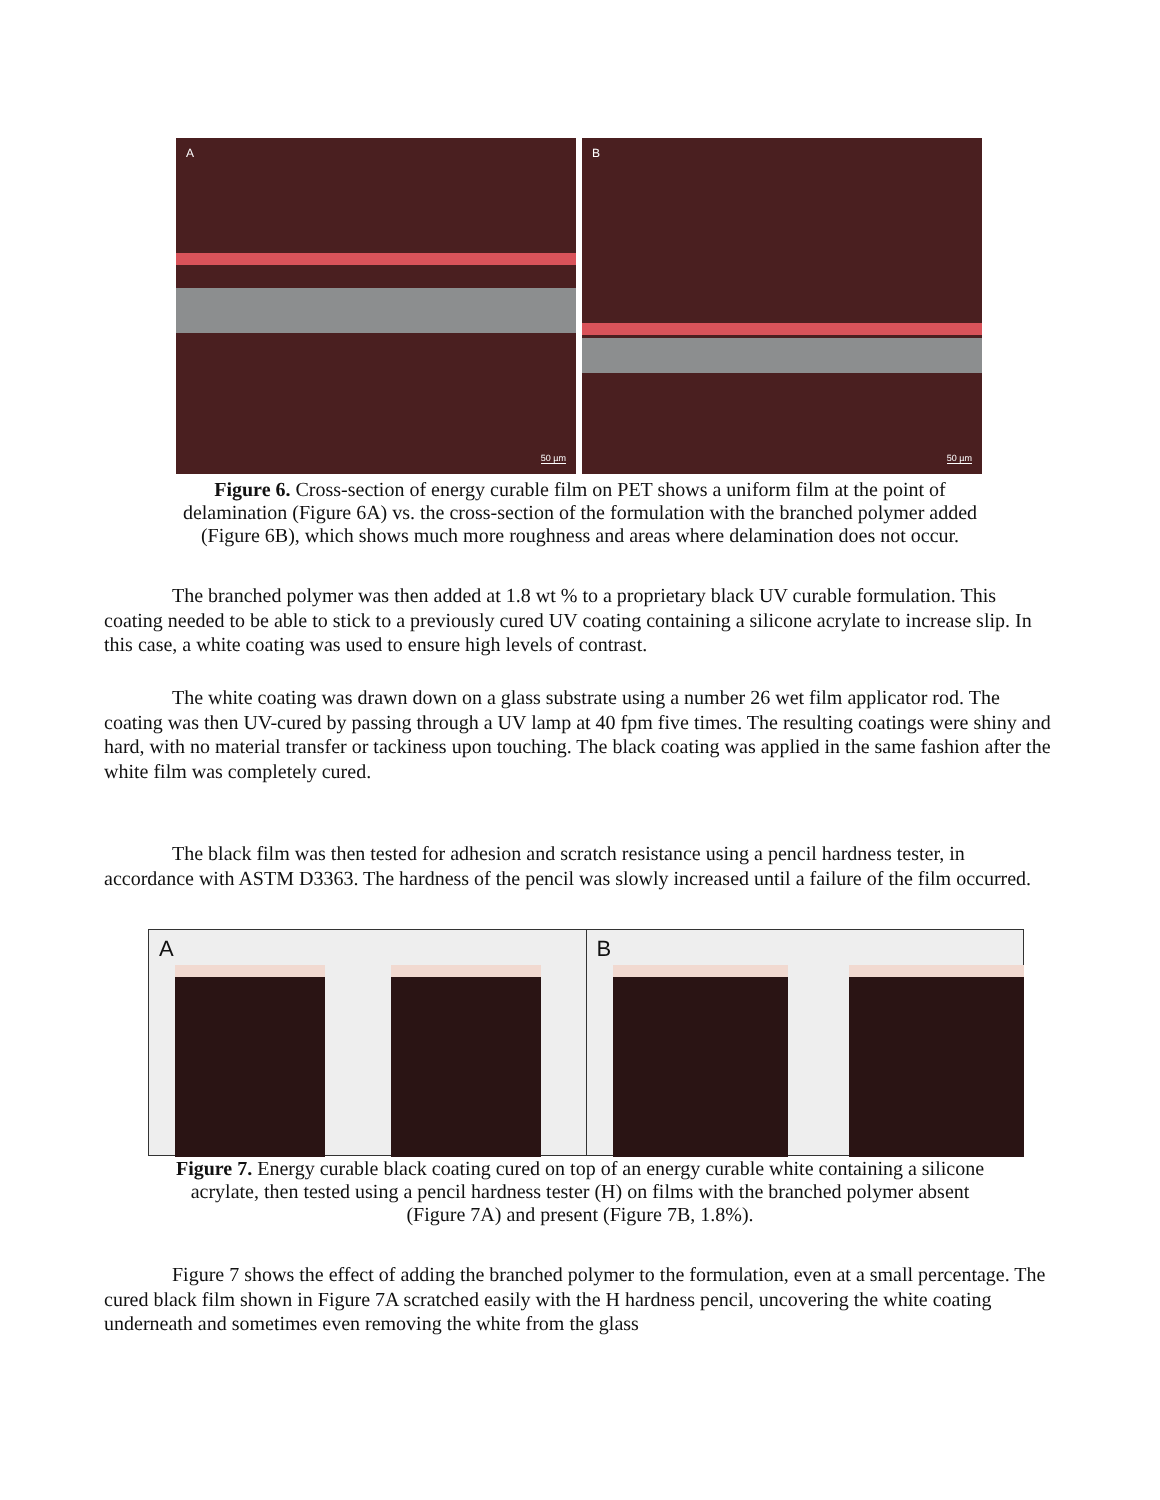A
50 µm
B
50 µm
Figure 6. Cross-section of energy curable film on PET shows a uniform film at the point of
delamination (Figure 6A) vs. the cross-section of the formulation with the branched polymer added
(Figure 6B), which shows much more roughness and areas where delamination does not occur.
The branched polymer was then added at 1.8 wt % to a proprietary black UV curable formulation. This coating needed to be able to stick to a previously cured UV coating containing a silicone acrylate to increase slip. In this case, a white coating was used to ensure high levels of contrast.
The white coating was drawn down on a glass substrate using a number 26 wet film applicator rod. The coating was then UV-cured by passing through a UV lamp at 40 fpm five times. The resulting coatings were shiny and hard, with no material transfer or tackiness upon touching. The black coating was applied in the same fashion after the white film was completely cured.
The black film was then tested for adhesion and scratch resistance using a pencil hardness tester, in accordance with ASTM D3363. The hardness of the pencil was slowly increased until a failure of the film occurred.
A B
Figure 7. Energy curable black coating cured on top of an energy curable white containing a silicone
acrylate, then tested using a pencil hardness tester (H) on films with the branched polymer absent
(Figure 7A) and present (Figure 7B, 1.8%).
Figure 7 shows the effect of adding the branched polymer to the formulation, even at a small percentage. The cured black film shown in Figure 7A scratched easily with the H hardness pencil, uncovering the white coating underneath and sometimes even removing the white from the glass